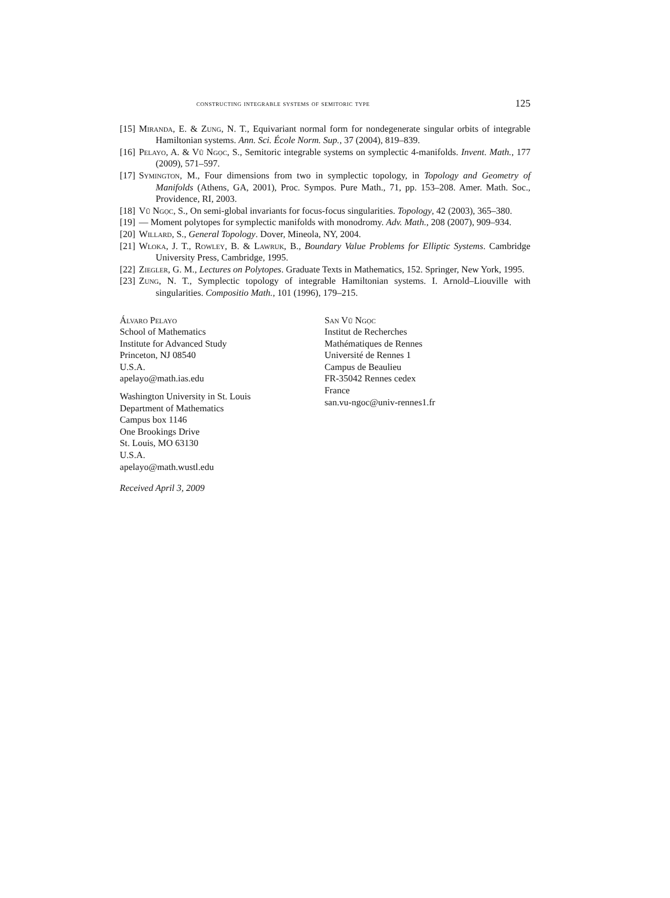constructing integrable systems of semitoric type 125
[15] Miranda, E. & Zung, N. T., Equivariant normal form for nondegenerate singular orbits of integrable Hamiltonian systems. Ann. Sci. École Norm. Sup., 37 (2004), 819–839.
[16] Pelayo, A. & Vũ Ngọc, S., Semitoric integrable systems on symplectic 4-manifolds. Invent. Math., 177 (2009), 571–597.
[17] Symington, M., Four dimensions from two in symplectic topology, in Topology and Geometry of Manifolds (Athens, GA, 2001), Proc. Sympos. Pure Math., 71, pp. 153–208. Amer. Math. Soc., Providence, RI, 2003.
[18] Vũ Ngọc, S., On semi-global invariants for focus-focus singularities. Topology, 42 (2003), 365–380.
[19] — Moment polytopes for symplectic manifolds with monodromy. Adv. Math., 208 (2007), 909–934.
[20] Willard, S., General Topology. Dover, Mineola, NY, 2004.
[21] Wloka, J. T., Rowley, B. & Lawruk, B., Boundary Value Problems for Elliptic Systems. Cambridge University Press, Cambridge, 1995.
[22] Ziegler, G. M., Lectures on Polytopes. Graduate Texts in Mathematics, 152. Springer, New York, 1995.
[23] Zung, N. T., Symplectic topology of integrable Hamiltonian systems. I. Arnold–Liouville with singularities. Compositio Math., 101 (1996), 179–215.
Álvaro Pelayo
School of Mathematics
Institute for Advanced Study
Princeton, NJ 08540
U.S.A.
apelayo@math.ias.edu
Washington University in St. Louis
Department of Mathematics
Campus box 1146
One Brookings Drive
St. Louis, MO 63130
U.S.A.
apelayo@math.wustl.edu
San Vũ Ngọc
Institut de Recherches
Mathématiques de Rennes
Université de Rennes 1
Campus de Beaulieu
FR-35042 Rennes cedex
France
san.vu-ngoc@univ-rennes1.fr
Received April 3, 2009